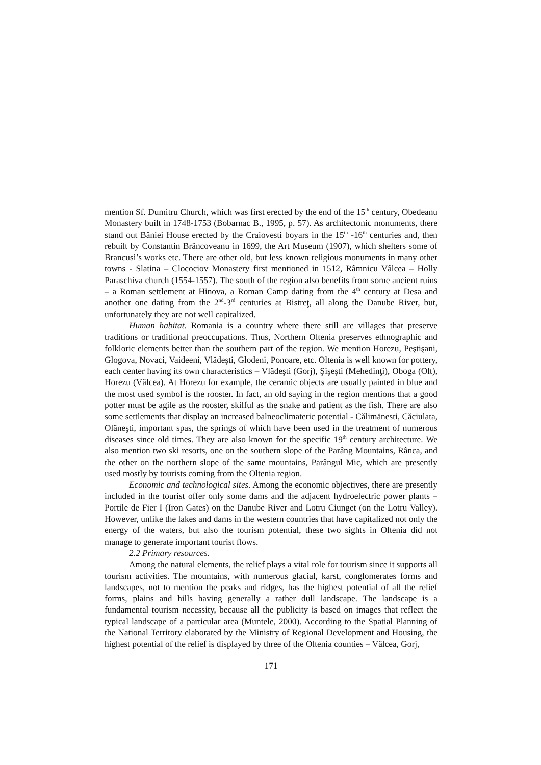mention Sf. Dumitru Church, which was first erected by the end of the 15<sup>th</sup> century, Obedeanu Monastery built in 1748-1753 (Bobarnac B., 1995, p. 57). As architectonic monuments, there stand out Băniei House erected by the Craiovesti boyars in the 15<sup>th</sup> -16<sup>th</sup> centuries and, then rebuilt by Constantin Brâncoveanu in 1699, the Art Museum (1907), which shelters some of Brancusi’s works etc. There are other old, but less known religious monuments in many other towns - Slatina – Clocociov Monastery first mentioned in 1512, Râmnicu Vâlcea – Holly Paraschiva church (1554-1557). The south of the region also benefits from some ancient ruins – a Roman settlement at Hinova, a Roman Camp dating from the 4<sup>th</sup> century at Desa and another one dating from the 2<sup>nd</sup>-3<sup>rd</sup> centuries at Bistreţ, all along the Danube River, but, unfortunately they are not well capitalized.
Human habitat. Romania is a country where there still are villages that preserve traditions or traditional preoccupations. Thus, Northern Oltenia preserves ethnographic and folkloric elements better than the southern part of the region. We mention Horezu, Peştişani, Glogova, Novaci, Vaideeni, Vlădeşti, Glodeni, Ponoare, etc. Oltenia is well known for pottery, each center having its own characteristics – Vlădeşti (Gorj), Şişeşti (Mehedinţi), Oboga (Olt), Horezu (Vâlcea). At Horezu for example, the ceramic objects are usually painted in blue and the most used symbol is the rooster. In fact, an old saying in the region mentions that a good potter must be agile as the rooster, skilful as the snake and patient as the fish. There are also some settlements that display an increased balneoclimateric potential - Călimănesti, Căciulata, Olăneşti, important spas, the springs of which have been used in the treatment of numerous diseases since old times. They are also known for the specific 19<sup>th</sup> century architecture. We also mention two ski resorts, one on the southern slope of the Parâng Mountains, Rânca, and the other on the northern slope of the same mountains, Parângul Mic, which are presently used mostly by tourists coming from the Oltenia region.
Economic and technological sites. Among the economic objectives, there are presently included in the tourist offer only some dams and the adjacent hydroelectric power plants – Portile de Fier I (Iron Gates) on the Danube River and Lotru Ciunget (on the Lotru Valley). However, unlike the lakes and dams in the western countries that have capitalized not only the energy of the waters, but also the tourism potential, these two sights in Oltenia did not manage to generate important tourist flows.
2.2 Primary resources.
Among the natural elements, the relief plays a vital role for tourism since it supports all tourism activities. The mountains, with numerous glacial, karst, conglomerates forms and landscapes, not to mention the peaks and ridges, has the highest potential of all the relief forms, plains and hills having generally a rather dull landscape. The landscape is a fundamental tourism necessity, because all the publicity is based on images that reflect the typical landscape of a particular area (Muntele, 2000). According to the Spatial Planning of the National Territory elaborated by the Ministry of Regional Development and Housing, the highest potential of the relief is displayed by three of the Oltenia counties – Vâlcea, Gorj,
171